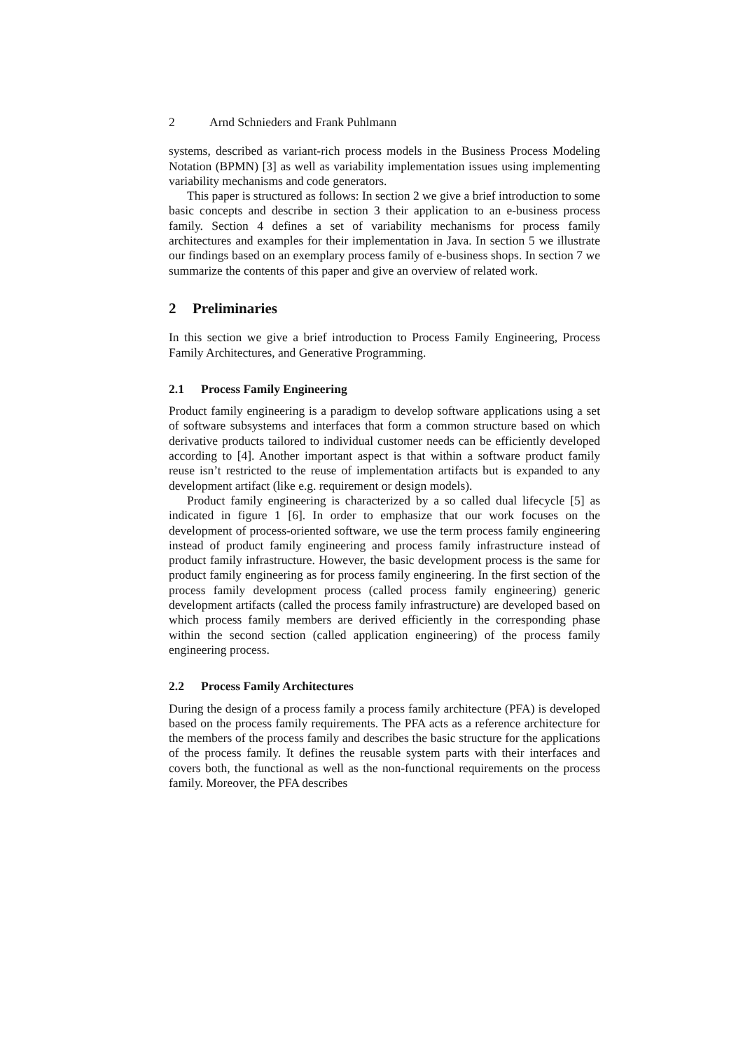2 Arnd Schnieders and Frank Puhlmann
systems, described as variant-rich process models in the Business Process Modeling Notation (BPMN) [3] as well as variability implementation issues using implementing variability mechanisms and code generators.
This paper is structured as follows: In section 2 we give a brief introduction to some basic concepts and describe in section 3 their application to an e-business process family. Section 4 defines a set of variability mechanisms for process family architectures and examples for their implementation in Java. In section 5 we illustrate our findings based on an exemplary process family of e-business shops. In section 7 we summarize the contents of this paper and give an overview of related work.
2 Preliminaries
In this section we give a brief introduction to Process Family Engineering, Process Family Architectures, and Generative Programming.
2.1 Process Family Engineering
Product family engineering is a paradigm to develop software applications using a set of software subsystems and interfaces that form a common structure based on which derivative products tailored to individual customer needs can be efficiently developed according to [4]. Another important aspect is that within a software product family reuse isn’t restricted to the reuse of implementation artifacts but is expanded to any development artifact (like e.g. requirement or design models).
Product family engineering is characterized by a so called dual lifecycle [5] as indicated in figure 1 [6]. In order to emphasize that our work focuses on the development of process-oriented software, we use the term process family engineering instead of product family engineering and process family infrastructure instead of product family infrastructure. However, the basic development process is the same for product family engineering as for process family engineering. In the first section of the process family development process (called process family engineering) generic development artifacts (called the process family infrastructure) are developed based on which process family members are derived efficiently in the corresponding phase within the second section (called application engineering) of the process family engineering process.
2.2 Process Family Architectures
During the design of a process family a process family architecture (PFA) is developed based on the process family requirements. The PFA acts as a reference architecture for the members of the process family and describes the basic structure for the applications of the process family. It defines the reusable system parts with their interfaces and covers both, the functional as well as the non-functional requirements on the process family. Moreover, the PFA describes